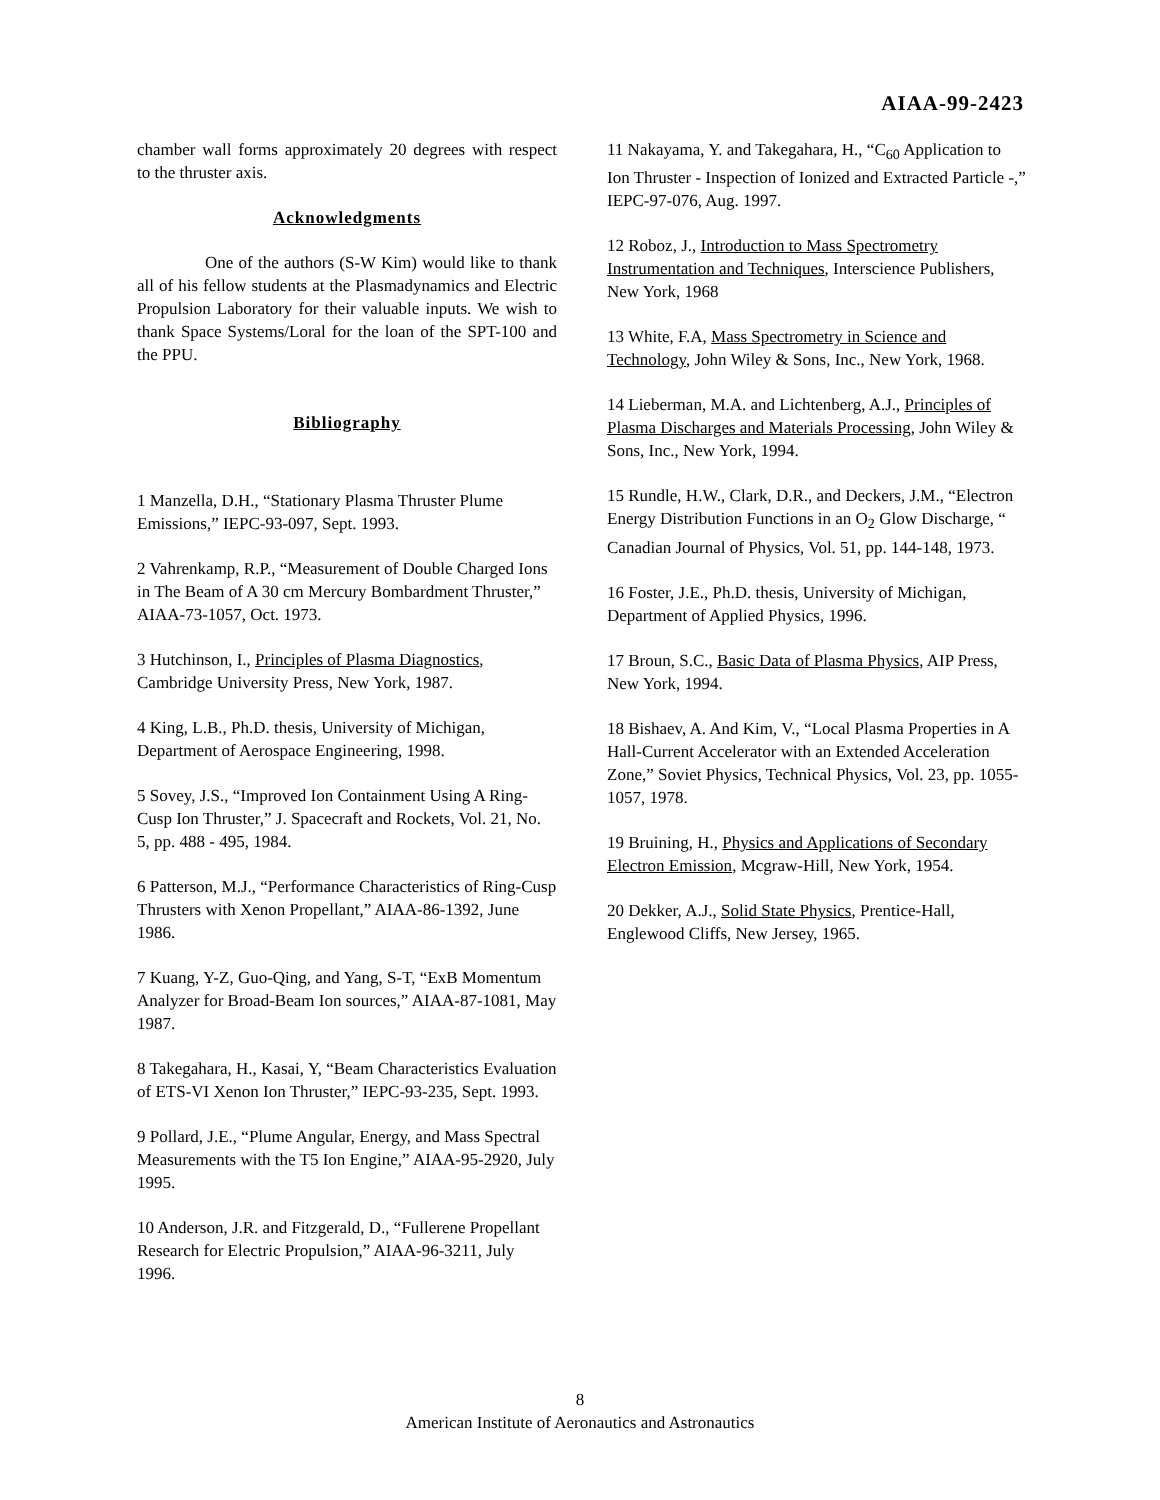AIAA-99-2423
chamber wall forms approximately 20 degrees with respect to the thruster axis.
Acknowledgments
One of the authors (S-W Kim) would like to thank all of his fellow students at the Plasmadynamics and Electric Propulsion Laboratory for their valuable inputs. We wish to thank Space Systems/Loral for the loan of the SPT-100 and the PPU.
Bibliography
1 Manzella, D.H., “Stationary Plasma Thruster Plume Emissions,” IEPC-93-097, Sept. 1993.
2 Vahrenkamp, R.P., “Measurement of Double Charged Ions in The Beam of A 30 cm Mercury Bombardment Thruster,” AIAA-73-1057, Oct. 1973.
3 Hutchinson, I., Principles of Plasma Diagnostics, Cambridge University Press, New York, 1987.
4 King, L.B., Ph.D. thesis, University of Michigan, Department of Aerospace Engineering, 1998.
5 Sovey, J.S., “Improved Ion Containment Using A Ring-Cusp Ion Thruster,” J. Spacecraft and Rockets, Vol. 21, No. 5, pp. 488 - 495, 1984.
6 Patterson, M.J., “Performance Characteristics of Ring-Cusp Thrusters with Xenon Propellant,” AIAA-86-1392, June 1986.
7 Kuang, Y-Z, Guo-Qing, and Yang, S-T, “ExB Momentum Analyzer for Broad-Beam Ion sources,” AIAA-87-1081, May 1987.
8 Takegahara, H., Kasai, Y, “Beam Characteristics Evaluation of ETS-VI Xenon Ion Thruster,” IEPC-93-235, Sept. 1993.
9 Pollard, J.E., “Plume Angular, Energy, and Mass Spectral Measurements with the T5 Ion Engine,” AIAA-95-2920, July 1995.
10 Anderson, J.R. and Fitzgerald, D., “Fullerene Propellant Research for Electric Propulsion,” AIAA-96-3211, July 1996.
11 Nakayama, Y. and Takegahara, H., “C<sub>60</sub> Application to Ion Thruster - Inspection of Ionized and Extracted Particle -,” IEPC-97-076, Aug. 1997.
12 Roboz, J., Introduction to Mass Spectrometry Instrumentation and Techniques, Interscience Publishers, New York, 1968
13 White, F.A, Mass Spectrometry in Science and Technology, John Wiley & Sons, Inc., New York, 1968.
14 Lieberman, M.A. and Lichtenberg, A.J., Principles of Plasma Discharges and Materials Processing, John Wiley & Sons, Inc., New York, 1994.
15 Rundle, H.W., Clark, D.R., and Deckers, J.M., “Electron Energy Distribution Functions in an O<sub>2</sub> Glow Discharge, “ Canadian Journal of Physics, Vol. 51, pp. 144-148, 1973.
16 Foster, J.E., Ph.D. thesis, University of Michigan, Department of Applied Physics, 1996.
17 Broun, S.C., Basic Data of Plasma Physics, AIP Press, New York, 1994.
18 Bishaev, A. And Kim, V., “Local Plasma Properties in A Hall-Current Accelerator with an Extended Acceleration Zone,” Soviet Physics, Technical Physics, Vol. 23, pp. 1055-1057, 1978.
19 Bruining, H., Physics and Applications of Secondary Electron Emission, Mcgraw-Hill, New York, 1954.
20 Dekker, A.J., Solid State Physics, Prentice-Hall, Englewood Cliffs, New Jersey, 1965.
8
American Institute of Aeronautics and Astronautics